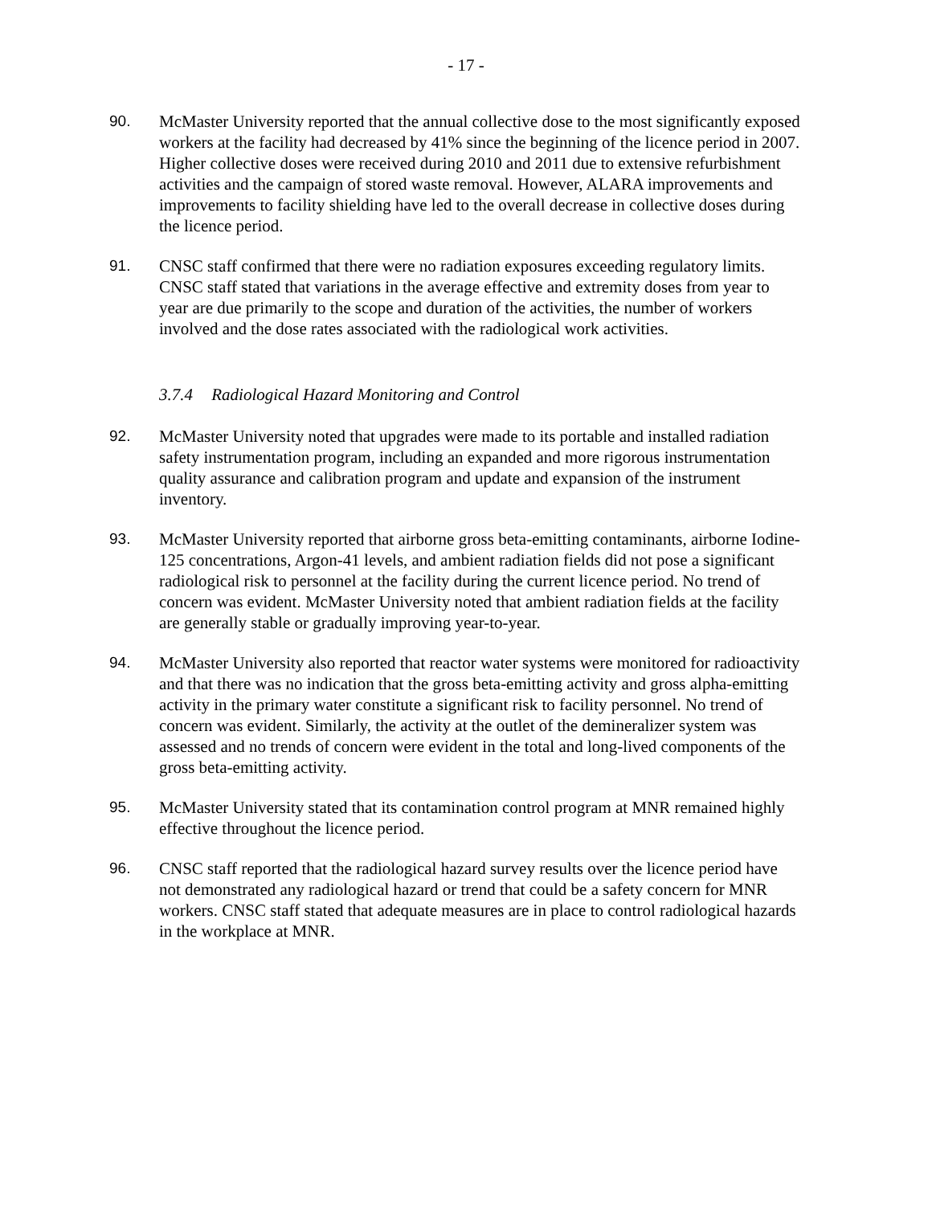- 17 -
90. McMaster University reported that the annual collective dose to the most significantly exposed workers at the facility had decreased by 41% since the beginning of the licence period in 2007. Higher collective doses were received during 2010 and 2011 due to extensive refurbishment activities and the campaign of stored waste removal. However, ALARA improvements and improvements to facility shielding have led to the overall decrease in collective doses during the licence period.
91. CNSC staff confirmed that there were no radiation exposures exceeding regulatory limits. CNSC staff stated that variations in the average effective and extremity doses from year to year are due primarily to the scope and duration of the activities, the number of workers involved and the dose rates associated with the radiological work activities.
3.7.4 Radiological Hazard Monitoring and Control
92. McMaster University noted that upgrades were made to its portable and installed radiation safety instrumentation program, including an expanded and more rigorous instrumentation quality assurance and calibration program and update and expansion of the instrument inventory.
93. McMaster University reported that airborne gross beta-emitting contaminants, airborne Iodine-125 concentrations, Argon-41 levels, and ambient radiation fields did not pose a significant radiological risk to personnel at the facility during the current licence period. No trend of concern was evident. McMaster University noted that ambient radiation fields at the facility are generally stable or gradually improving year-to-year.
94. McMaster University also reported that reactor water systems were monitored for radioactivity and that there was no indication that the gross beta-emitting activity and gross alpha-emitting activity in the primary water constitute a significant risk to facility personnel. No trend of concern was evident. Similarly, the activity at the outlet of the demineralizer system was assessed and no trends of concern were evident in the total and long-lived components of the gross beta-emitting activity.
95. McMaster University stated that its contamination control program at MNR remained highly effective throughout the licence period.
96. CNSC staff reported that the radiological hazard survey results over the licence period have not demonstrated any radiological hazard or trend that could be a safety concern for MNR workers. CNSC staff stated that adequate measures are in place to control radiological hazards in the workplace at MNR.